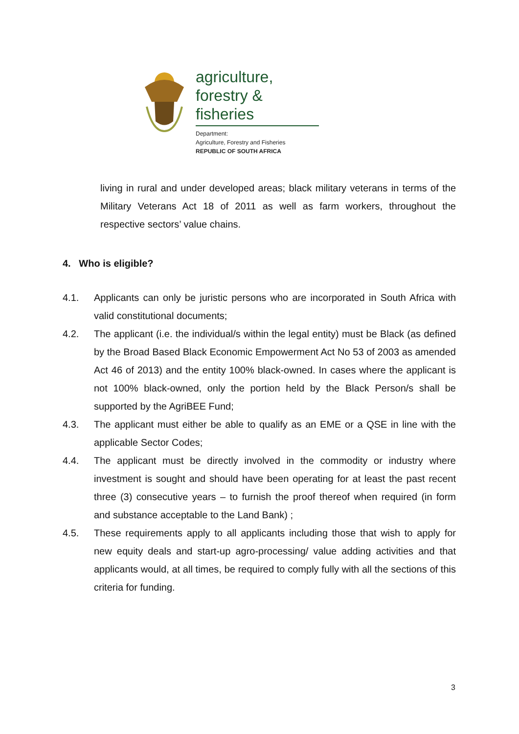agriculture,
forestry & fisheries
Department:
Agriculture, Forestry and Fisheries
REPUBLIC OF SOUTH AFRICA
living in rural and under developed areas; black military veterans in terms of the Military Veterans Act 18 of 2011 as well as farm workers, throughout the respective sectors’ value chains.
4. Who is eligible?
4.1. Applicants can only be juristic persons who are incorporated in South Africa with valid constitutional documents;
4.2. The applicant (i.e. the individual/s within the legal entity) must be Black (as defined by the Broad Based Black Economic Empowerment Act No 53 of 2003 as amended Act 46 of 2013) and the entity 100% black-owned. In cases where the applicant is not 100% black-owned, only the portion held by the Black Person/s shall be supported by the AgriBEE Fund;
4.3. The applicant must either be able to qualify as an EME or a QSE in line with the applicable Sector Codes;
4.4. The applicant must be directly involved in the commodity or industry where investment is sought and should have been operating for at least the past recent three (3) consecutive years – to furnish the proof thereof when required (in form and substance acceptable to the Land Bank) ;
4.5. These requirements apply to all applicants including those that wish to apply for new equity deals and start-up agro-processing/ value adding activities and that applicants would, at all times, be required to comply fully with all the sections of this criteria for funding.
3